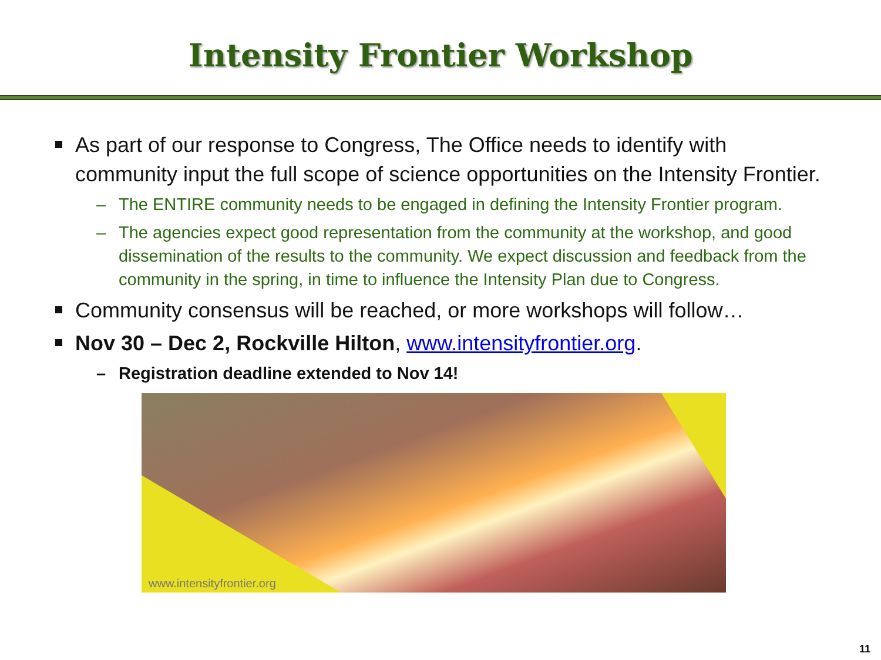Intensity Frontier Workshop
As part of our response to Congress, The Office needs to identify with community input the full scope of science opportunities on the Intensity Frontier.
– The ENTIRE community needs to be engaged in defining the Intensity Frontier program.
– The agencies expect good representation from the community at the workshop, and good dissemination of the results to the community. We expect discussion and feedback from the community in the spring, in time to influence the Intensity Plan due to Congress.
Community consensus will be reached, or more workshops will follow…
Nov 30 – Dec 2, Rockville Hilton, www.intensityfrontier.org.
– Registration deadline extended to Nov 14!
www.intensityfrontier.org
11